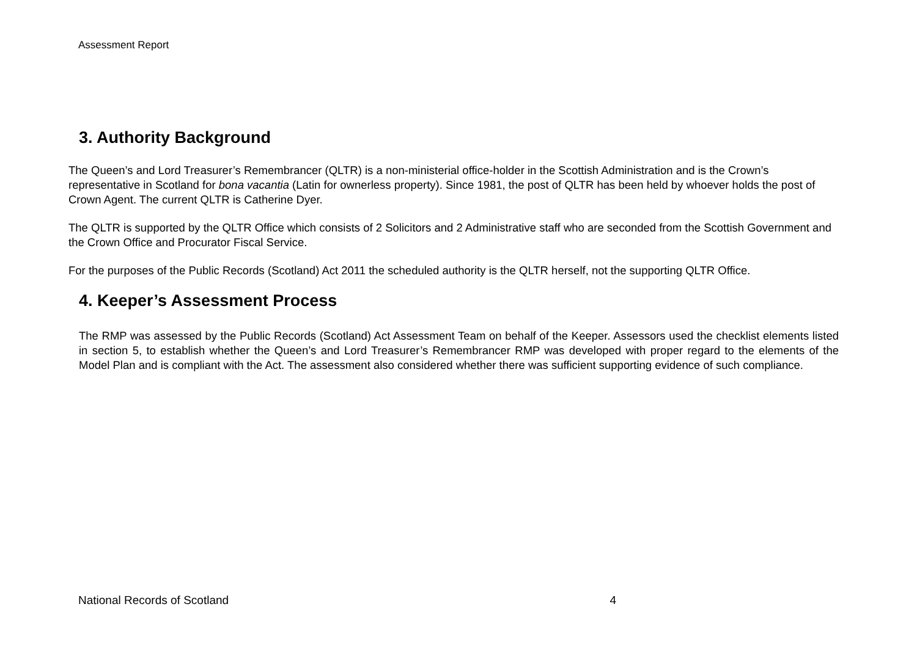Assessment Report
3. Authority Background
The Queen’s and Lord Treasurer’s Remembrancer (QLTR) is a non-ministerial office-holder in the Scottish Administration and is the Crown’s representative in Scotland for bona vacantia (Latin for ownerless property). Since 1981, the post of QLTR has been held by whoever holds the post of Crown Agent. The current QLTR is Catherine Dyer.
The QLTR is supported by the QLTR Office which consists of 2 Solicitors and 2 Administrative staff who are seconded from the Scottish Government and the Crown Office and Procurator Fiscal Service.
For the purposes of the Public Records (Scotland) Act 2011 the scheduled authority is the QLTR herself, not the supporting QLTR Office.
4. Keeper’s Assessment Process
The RMP was assessed by the Public Records (Scotland) Act Assessment Team on behalf of the Keeper. Assessors used the checklist elements listed in section 5, to establish whether the Queen’s and Lord Treasurer’s Remembrancer RMP was developed with proper regard to the elements of the Model Plan and is compliant with the Act. The assessment also considered whether there was sufficient supporting evidence of such compliance.
National Records of Scotland 4